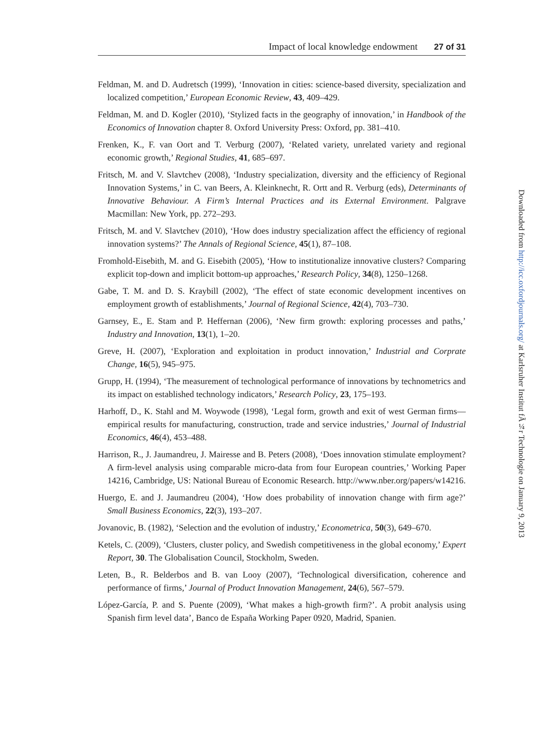Impact of local knowledge endowment 27 of 31
Feldman, M. and D. Audretsch (1999), ‘Innovation in cities: science-based diversity, specialization and localized competition,’ European Economic Review, 43, 409–429.
Feldman, M. and D. Kogler (2010), ‘Stylized facts in the geography of innovation,’ in Handbook of the Economics of Innovation chapter 8. Oxford University Press: Oxford, pp. 381–410.
Frenken, K., F. van Oort and T. Verburg (2007), ‘Related variety, unrelated variety and regional economic growth,’ Regional Studies, 41, 685–697.
Fritsch, M. and V. Slavtchev (2008), ‘Industry specialization, diversity and the efficiency of Regional Innovation Systems,’ in C. van Beers, A. Kleinknecht, R. Ortt and R. Verburg (eds), Determinants of Innovative Behaviour. A Firm’s Internal Practices and its External Environment. Palgrave Macmillan: New York, pp. 272–293.
Fritsch, M. and V. Slavtchev (2010), ‘How does industry specialization affect the efficiency of regional innovation systems?’ The Annals of Regional Science, 45(1), 87–108.
Fromhold-Eisebith, M. and G. Eisebith (2005), ‘How to institutionalize innovative clusters? Comparing explicit top-down and implicit bottom-up approaches,’ Research Policy, 34(8), 1250–1268.
Gabe, T. M. and D. S. Kraybill (2002), ‘The effect of state economic development incentives on employment growth of establishments,’ Journal of Regional Science, 42(4), 703–730.
Garnsey, E., E. Stam and P. Heffernan (2006), ‘New firm growth: exploring processes and paths,’ Industry and Innovation, 13(1), 1–20.
Greve, H. (2007), ‘Exploration and exploitation in product innovation,’ Industrial and Corprate Change, 16(5), 945–975.
Grupp, H. (1994), ‘The measurement of technological performance of innovations by technometrics and its impact on established technology indicators,’ Research Policy, 23, 175–193.
Harhoff, D., K. Stahl and M. Woywode (1998), ‘Legal form, growth and exit of west German firms—empirical results for manufacturing, construction, trade and service industries,’ Journal of Industrial Economics, 46(4), 453–488.
Harrison, R., J. Jaumandreu, J. Mairesse and B. Peters (2008), ‘Does innovation stimulate employment? A firm-level analysis using comparable micro-data from four European countries,’ Working Paper 14216, Cambridge, US: National Bureau of Economic Research. http://www.nber.org/papers/w14216.
Huergo, E. and J. Jaumandreu (2004), ‘How does probability of innovation change with firm age?’ Small Business Economics, 22(3), 193–207.
Jovanovic, B. (1982), ‘Selection and the evolution of industry,’ Econometrica, 50(3), 649–670.
Ketels, C. (2009), ‘Clusters, cluster policy, and Swedish competitiveness in the global economy,’ Expert Report, 30. The Globalisation Council, Stockholm, Sweden.
Leten, B., R. Belderbos and B. van Looy (2007), ‘Technological diversification, coherence and performance of firms,’ Journal of Product Innovation Management, 24(6), 567–579.
López-García, P. and S. Puente (2009), ‘What makes a high-growth firm?’. A probit analysis using Spanish firm level data’, Banco de España Working Paper 0920, Madrid, Spanien.
Downloaded from http://icc.oxfordjournals.org/ at Karlsruher Institut fÃ¼r Technologie on January 9, 2013